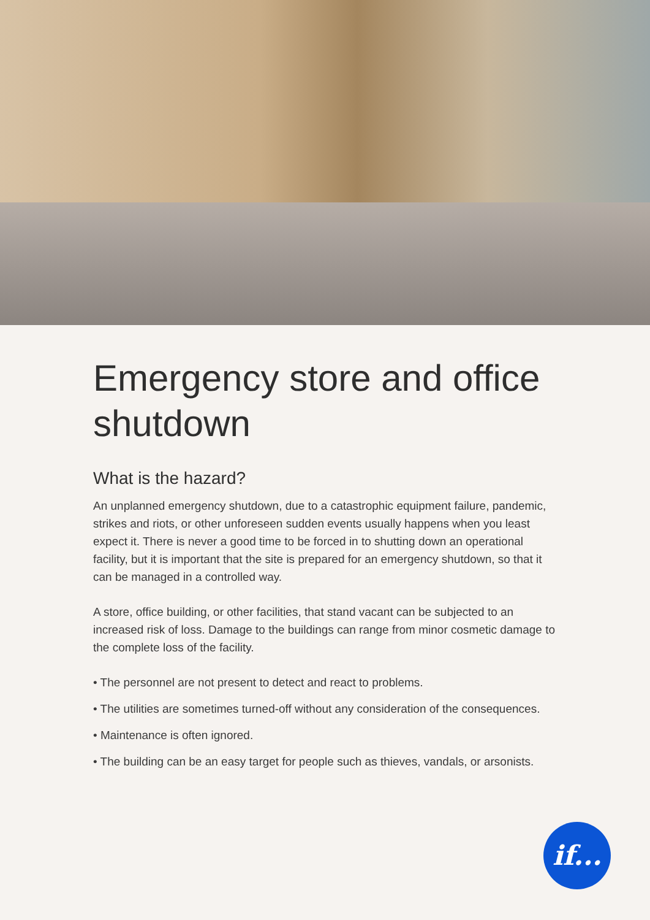Emergency store and office shutdown
What is the hazard?
An unplanned emergency shutdown, due to a catastrophic equipment failure, pandemic, strikes and riots, or other unforeseen sudden events usually happens when you least expect it. There is never a good time to be forced in to shutting down an operational facility, but it is important that the site is prepared for an emergency shutdown, so that it can be managed in a controlled way.
A store, office building, or other facilities, that stand vacant can be subjected to an increased risk of loss. Damage to the buildings can range from minor cosmetic damage to the complete loss of the facility.
• The personnel are not present to detect and react to problems.
• The utilities are sometimes turned-off without any consideration of the consequences.
• Maintenance is often ignored.
• The building can be an easy target for people such as thieves, vandals, or arsonists.
if...